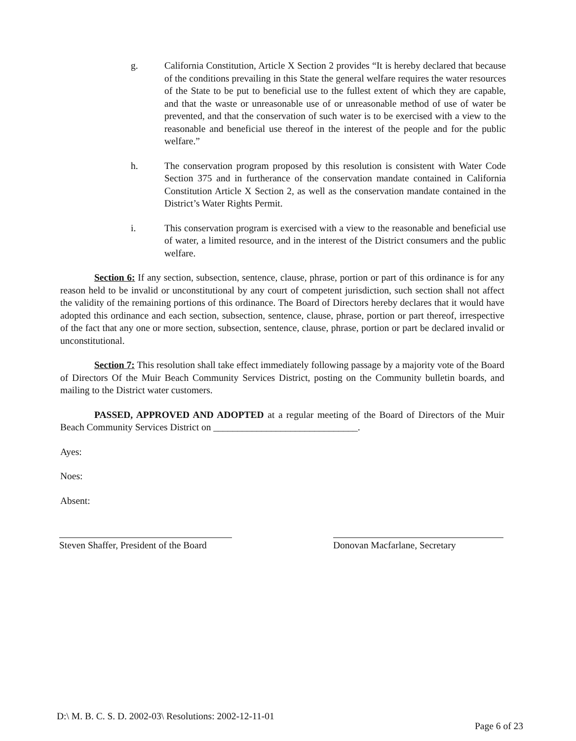g. California Constitution, Article X Section 2 provides “It is hereby declared that because of the conditions prevailing in this State the general welfare requires the water resources of the State to be put to beneficial use to the fullest extent of which they are capable, and that the waste or unreasonable use of or unreasonable method of use of water be prevented, and that the conservation of such water is to be exercised with a view to the reasonable and beneficial use thereof in the interest of the people and for the public welfare.”
h. The conservation program proposed by this resolution is consistent with Water Code Section 375 and in furtherance of the conservation mandate contained in California Constitution Article X Section 2, as well as the conservation mandate contained in the District’s Water Rights Permit.
i. This conservation program is exercised with a view to the reasonable and beneficial use of water, a limited resource, and in the interest of the District consumers and the public welfare.
Section 6: If any section, subsection, sentence, clause, phrase, portion or part of this ordinance is for any reason held to be invalid or unconstitutional by any court of competent jurisdiction, such section shall not affect the validity of the remaining portions of this ordinance. The Board of Directors hereby declares that it would have adopted this ordinance and each section, subsection, sentence, clause, phrase, portion or part thereof, irrespective of the fact that any one or more section, subsection, sentence, clause, phrase, portion or part be declared invalid or unconstitutional.
Section 7: This resolution shall take effect immediately following passage by a majority vote of the Board of Directors Of the Muir Beach Community Services District, posting on the Community bulletin boards, and mailing to the District water customers.
PASSED, APPROVED AND ADOPTED at a regular meeting of the Board of Directors of the Muir Beach Community Services District on ______________________________.
Ayes:
Noes:
Absent:
Steven Shaffer, President of the Board
Donovan Macfarlane, Secretary
D:\ M. B. C. S. D. 2002-03\ Resolutions: 2002-12-11-01
Page 6 of 23